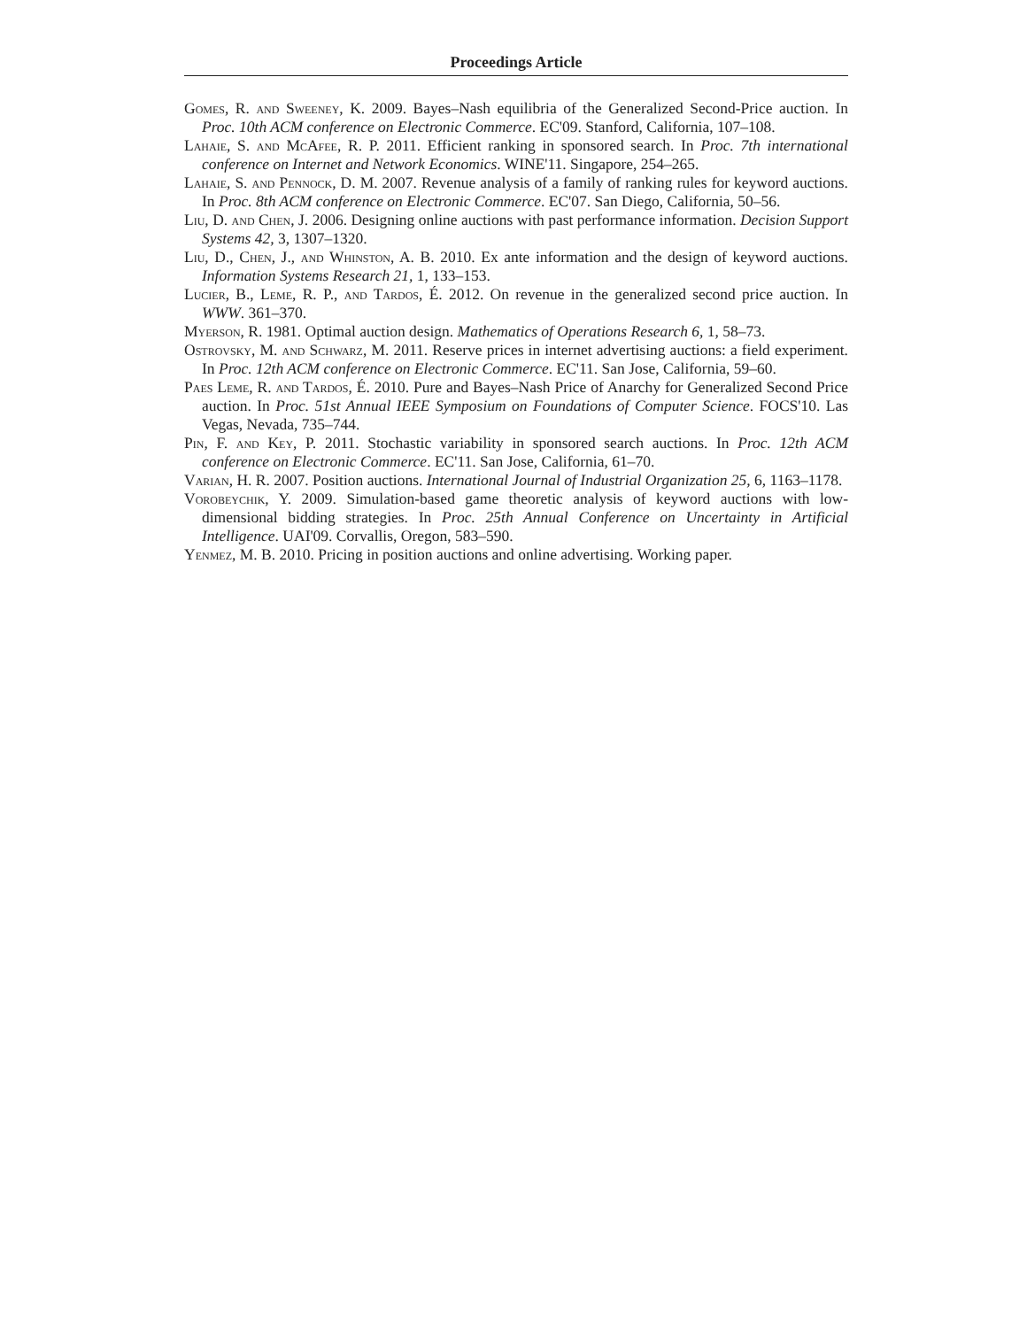Proceedings Article
Gomes, R. and Sweeney, K. 2009. Bayes–Nash equilibria of the Generalized Second-Price auction. In Proc. 10th ACM conference on Electronic Commerce. EC'09. Stanford, California, 107–108.
Lahaie, S. and McAfee, R. P. 2011. Efficient ranking in sponsored search. In Proc. 7th international conference on Internet and Network Economics. WINE'11. Singapore, 254–265.
Lahaie, S. and Pennock, D. M. 2007. Revenue analysis of a family of ranking rules for keyword auctions. In Proc. 8th ACM conference on Electronic Commerce. EC'07. San Diego, California, 50–56.
Liu, D. and Chen, J. 2006. Designing online auctions with past performance information. Decision Support Systems 42, 3, 1307–1320.
Liu, D., Chen, J., and Whinston, A. B. 2010. Ex ante information and the design of keyword auctions. Information Systems Research 21, 1, 133–153.
Lucier, B., Leme, R. P., and Tardos, É. 2012. On revenue in the generalized second price auction. In WWW. 361–370.
Myerson, R. 1981. Optimal auction design. Mathematics of Operations Research 6, 1, 58–73.
Ostrovsky, M. and Schwarz, M. 2011. Reserve prices in internet advertising auctions: a field experiment. In Proc. 12th ACM conference on Electronic Commerce. EC'11. San Jose, California, 59–60.
Paes Leme, R. and Tardos, É. 2010. Pure and Bayes–Nash Price of Anarchy for Generalized Second Price auction. In Proc. 51st Annual IEEE Symposium on Foundations of Computer Science. FOCS'10. Las Vegas, Nevada, 735–744.
Pin, F. and Key, P. 2011. Stochastic variability in sponsored search auctions. In Proc. 12th ACM conference on Electronic Commerce. EC'11. San Jose, California, 61–70.
Varian, H. R. 2007. Position auctions. International Journal of Industrial Organization 25, 6, 1163–1178.
Vorobeychik, Y. 2009. Simulation-based game theoretic analysis of keyword auctions with low-dimensional bidding strategies. In Proc. 25th Annual Conference on Uncertainty in Artificial Intelligence. UAI'09. Corvallis, Oregon, 583–590.
Yenmez, M. B. 2010. Pricing in position auctions and online advertising. Working paper.